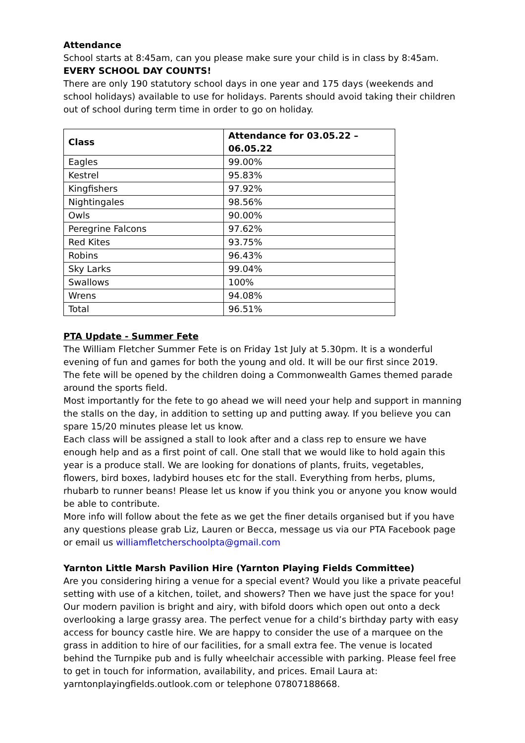Attendance
School starts at 8:45am, can you please make sure your child is in class by 8:45am.
EVERY SCHOOL DAY COUNTS!
There are only 190 statutory school days in one year and 175 days (weekends and school holidays) available to use for holidays. Parents should avoid taking their children out of school during term time in order to go on holiday.
| Class | Attendance for 03.05.22 – 06.05.22 |
| --- | --- |
| Eagles | 99.00% |
| Kestrel | 95.83% |
| Kingfishers | 97.92% |
| Nightingales | 98.56% |
| Owls | 90.00% |
| Peregrine Falcons | 97.62% |
| Red Kites | 93.75% |
| Robins | 96.43% |
| Sky Larks | 99.04% |
| Swallows | 100% |
| Wrens | 94.08% |
| Total | 96.51% |
PTA Update - Summer Fete
The William Fletcher Summer Fete is on Friday 1st July at 5.30pm. It is a wonderful evening of fun and games for both the young and old. It will be our first since 2019.
The fete will be opened by the children doing a Commonwealth Games themed parade around the sports field.
Most importantly for the fete to go ahead we will need your help and support in manning the stalls on the day, in addition to setting up and putting away. If you believe you can spare 15/20 minutes please let us know.
Each class will be assigned a stall to look after and a class rep to ensure we have enough help and as a first point of call. One stall that we would like to hold again this year is a produce stall. We are looking for donations of plants, fruits, vegetables, flowers, bird boxes, ladybird houses etc for the stall. Everything from herbs, plums, rhubarb to runner beans! Please let us know if you think you or anyone you know would be able to contribute.
More info will follow about the fete as we get the finer details organised but if you have any questions please grab Liz, Lauren or Becca, message us via our PTA Facebook page or email us williamfletcherschoolpta@gmail.com
Yarnton Little Marsh Pavilion Hire (Yarnton Playing Fields Committee)
Are you considering hiring a venue for a special event? Would you like a private peaceful setting with use of a kitchen, toilet, and showers? Then we have just the space for you! Our modern pavilion is bright and airy, with bifold doors which open out onto a deck overlooking a large grassy area. The perfect venue for a child’s birthday party with easy access for bouncy castle hire. We are happy to consider the use of a marquee on the grass in addition to hire of our facilities, for a small extra fee. The venue is located behind the Turnpike pub and is fully wheelchair accessible with parking. Please feel free to get in touch for information, availability, and prices. Email Laura at: yarntonplayingfields.outlook.com or telephone 07807188668.